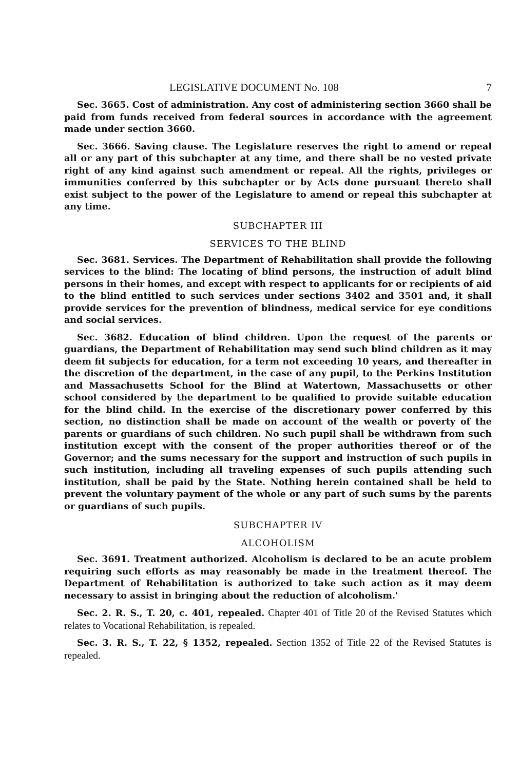LEGISLATIVE DOCUMENT No. 108 7
Sec. 3665. Cost of administration. Any cost of administering section 3660 shall be paid from funds received from federal sources in accordance with the agreement made under section 3660.
Sec. 3666. Saving clause. The Legislature reserves the right to amend or repeal all or any part of this subchapter at any time, and there shall be no vested private right of any kind against such amendment or repeal. All the rights, privileges or immunities conferred by this subchapter or by Acts done pursuant thereto shall exist subject to the power of the Legislature to amend or repeal this subchapter at any time.
SUBCHAPTER III
SERVICES TO THE BLIND
Sec. 3681. Services. The Department of Rehabilitation shall provide the following services to the blind: The locating of blind persons, the instruction of adult blind persons in their homes, and except with respect to applicants for or recipients of aid to the blind entitled to such services under sections 3402 and 3501 and, it shall provide services for the prevention of blindness, medical service for eye conditions and social services.
Sec. 3682. Education of blind children. Upon the request of the parents or guardians, the Department of Rehabilitation may send such blind children as it may deem fit subjects for education, for a term not exceeding 10 years, and thereafter in the discretion of the department, in the case of any pupil, to the Perkins Institution and Massachusetts School for the Blind at Watertown, Massachusetts or other school considered by the department to be qualified to provide suitable education for the blind child. In the exercise of the discretionary power conferred by this section, no distinction shall be made on account of the wealth or poverty of the parents or guardians of such children. No such pupil shall be withdrawn from such institution except with the consent of the proper authorities thereof or of the Governor; and the sums necessary for the support and instruction of such pupils in such institution, including all traveling expenses of such pupils attending such institution, shall be paid by the State. Nothing herein contained shall be held to prevent the voluntary payment of the whole or any part of such sums by the parents or guardians of such pupils.
SUBCHAPTER IV
ALCOHOLISM
Sec. 3691. Treatment authorized. Alcoholism is declared to be an acute problem requiring such efforts as may reasonably be made in the treatment thereof. The Department of Rehabilitation is authorized to take such action as it may deem necessary to assist in bringing about the reduction of alcoholism.'
Sec. 2. R. S., T. 20, c. 401, repealed. Chapter 401 of Title 20 of the Revised Statutes which relates to Vocational Rehabilitation, is repealed.
Sec. 3. R. S., T. 22, § 1352, repealed. Section 1352 of Title 22 of the Revised Statutes is repealed.